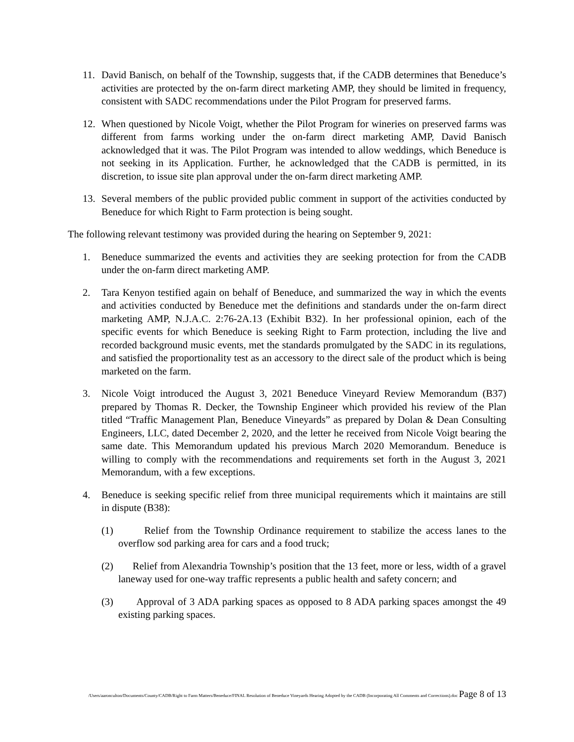11. David Banisch, on behalf of the Township, suggests that, if the CADB determines that Beneduce’s activities are protected by the on-farm direct marketing AMP, they should be limited in frequency, consistent with SADC recommendations under the Pilot Program for preserved farms.
12. When questioned by Nicole Voigt, whether the Pilot Program for wineries on preserved farms was different from farms working under the on-farm direct marketing AMP, David Banisch acknowledged that it was. The Pilot Program was intended to allow weddings, which Beneduce is not seeking in its Application. Further, he acknowledged that the CADB is permitted, in its discretion, to issue site plan approval under the on-farm direct marketing AMP.
13. Several members of the public provided public comment in support of the activities conducted by Beneduce for which Right to Farm protection is being sought.
The following relevant testimony was provided during the hearing on September 9, 2021:
1. Beneduce summarized the events and activities they are seeking protection for from the CADB under the on-farm direct marketing AMP.
2. Tara Kenyon testified again on behalf of Beneduce, and summarized the way in which the events and activities conducted by Beneduce met the definitions and standards under the on-farm direct marketing AMP, N.J.A.C. 2:76-2A.13 (Exhibit B32). In her professional opinion, each of the specific events for which Beneduce is seeking Right to Farm protection, including the live and recorded background music events, met the standards promulgated by the SADC in its regulations, and satisfied the proportionality test as an accessory to the direct sale of the product which is being marketed on the farm.
3. Nicole Voigt introduced the August 3, 2021 Beneduce Vineyard Review Memorandum (B37) prepared by Thomas R. Decker, the Township Engineer which provided his review of the Plan titled “Traffic Management Plan, Beneduce Vineyards” as prepared by Dolan & Dean Consulting Engineers, LLC, dated December 2, 2020, and the letter he received from Nicole Voigt bearing the same date. This Memorandum updated his previous March 2020 Memorandum. Beneduce is willing to comply with the recommendations and requirements set forth in the August 3, 2021 Memorandum, with a few exceptions.
4. Beneduce is seeking specific relief from three municipal requirements which it maintains are still in dispute (B38):
(1) Relief from the Township Ordinance requirement to stabilize the access lanes to the overflow sod parking area for cars and a food truck;
(2) Relief from Alexandria Township’s position that the 13 feet, more or less, width of a gravel laneway used for one-way traffic represents a public health and safety concern; and
(3) Approval of 3 ADA parking spaces as opposed to 8 ADA parking spaces amongst the 49 existing parking spaces.
/Users/aaronculton/Documents/County/CADB/Right to Farm Matters/Beneduce/FINAL Resolution of Beneduce Vineyards Hearing Adopted by the CADB (Incorporating All Comments and Corrections).doc Page 8 of 13